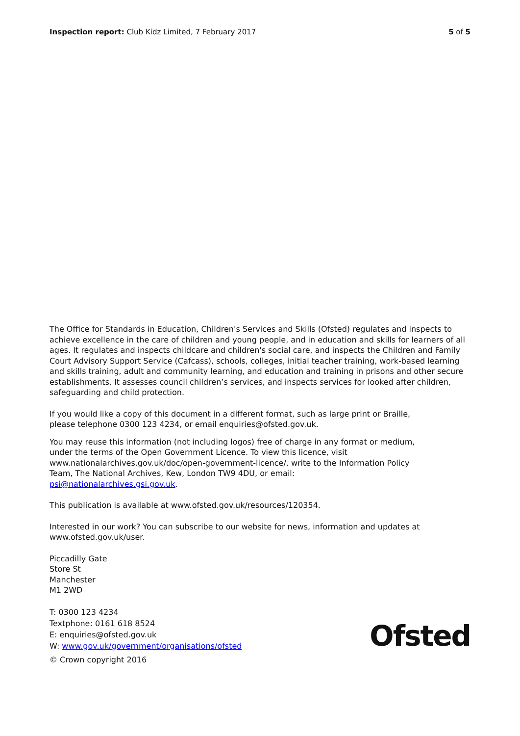Inspection report: Club Kidz Limited, 7 February 2017
5 of 5
The Office for Standards in Education, Children's Services and Skills (Ofsted) regulates and inspects to achieve excellence in the care of children and young people, and in education and skills for learners of all ages. It regulates and inspects childcare and children's social care, and inspects the Children and Family Court Advisory Support Service (Cafcass), schools, colleges, initial teacher training, work-based learning and skills training, adult and community learning, and education and training in prisons and other secure establishments. It assesses council children’s services, and inspects services for looked after children, safeguarding and child protection.
If you would like a copy of this document in a different format, such as large print or Braille,
please telephone 0300 123 4234, or email enquiries@ofsted.gov.uk.
You may reuse this information (not including logos) free of charge in any format or medium,
under the terms of the Open Government Licence. To view this licence, visit
www.nationalarchives.gov.uk/doc/open-government-licence/, write to the Information Policy
Team, The National Archives, Kew, London TW9 4DU, or email:
psi@nationalarchives.gsi.gov.uk.
This publication is available at www.ofsted.gov.uk/resources/120354.
Interested in our work? You can subscribe to our website for news, information and updates at
www.ofsted.gov.uk/user.
Piccadilly Gate
Store St
Manchester
M1 2WD
T: 0300 123 4234
Textphone: 0161 618 8524
E: enquiries@ofsted.gov.uk
W: www.gov.uk/government/organisations/ofsted
Ofsted
© Crown copyright 2016